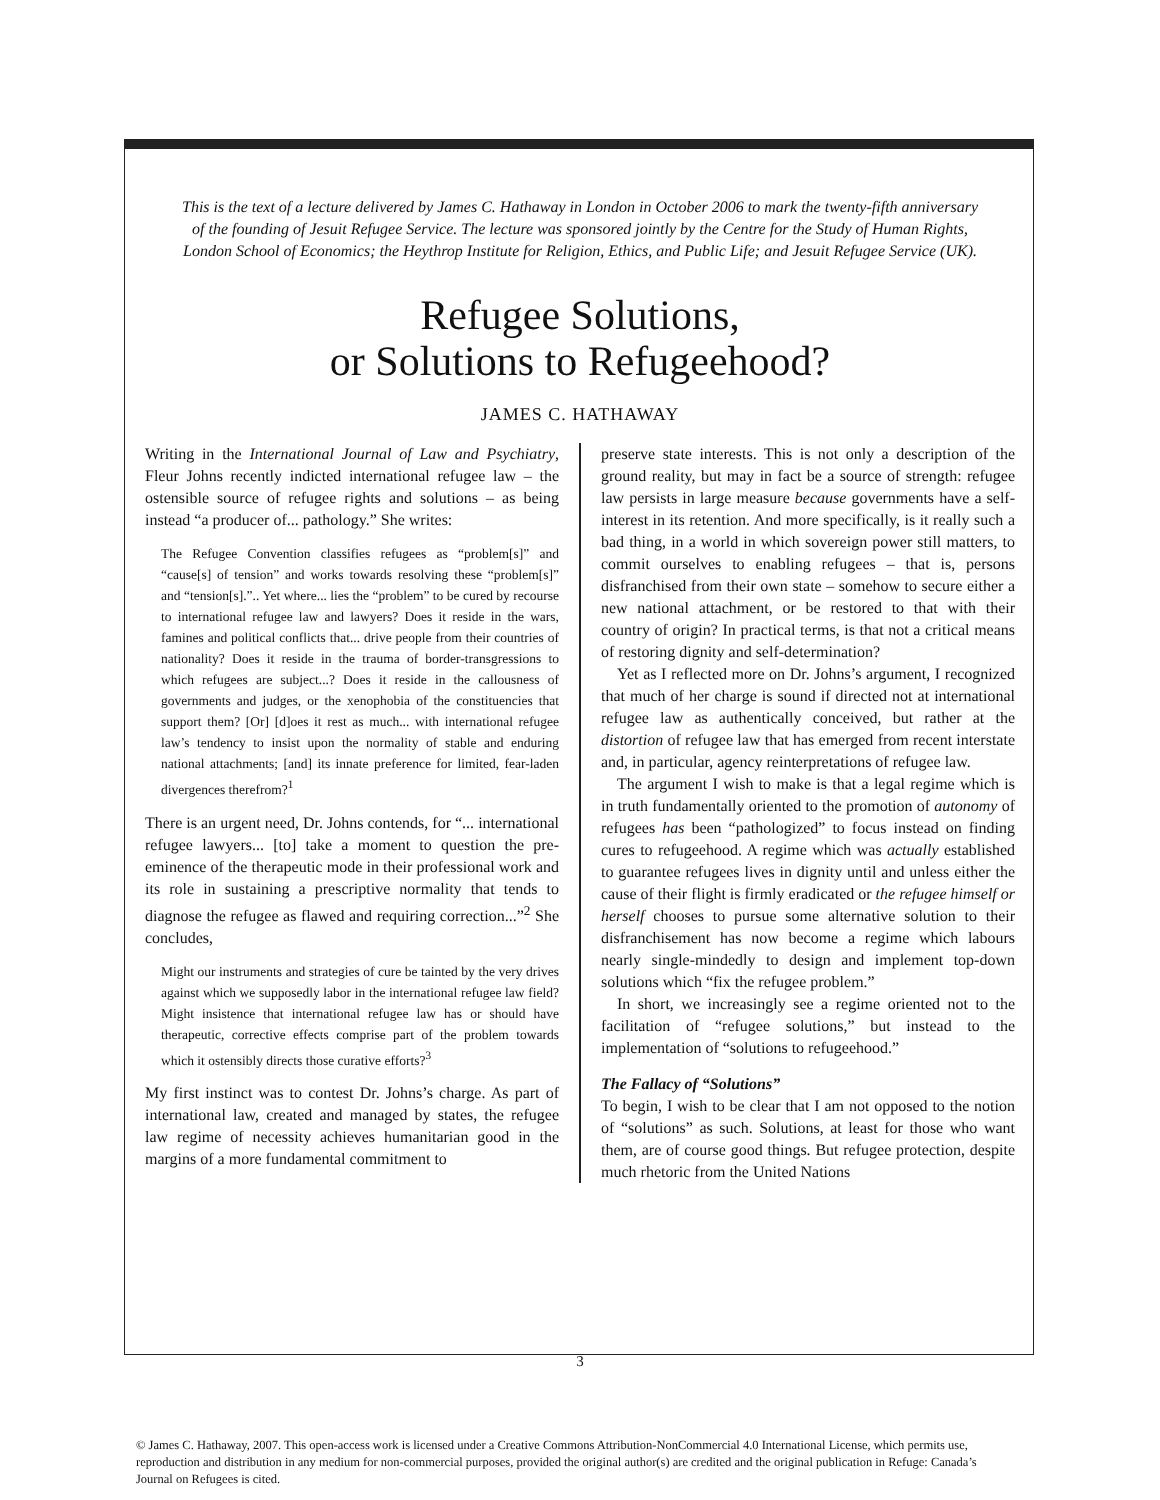This is the text of a lecture delivered by James C. Hathaway in London in October 2006 to mark the twenty-fifth anniversary of the founding of Jesuit Refugee Service. The lecture was sponsored jointly by the Centre for the Study of Human Rights, London School of Economics; the Heythrop Institute for Religion, Ethics, and Public Life; and Jesuit Refugee Service (UK).
Refugee Solutions,
or Solutions to Refugeehood?
JAMES C. HATHAWAY
Writing in the International Journal of Law and Psychiatry, Fleur Johns recently indicted international refugee law – the ostensible source of refugee rights and solutions – as being instead “a producer of... pathology.” She writes:
The Refugee Convention classifies refugees as “problem[s]” and “cause[s] of tension” and works towards resolving these “problem[s]” and “tension[s].”.. Yet where... lies the “problem” to be cured by recourse to international refugee law and lawyers? Does it reside in the wars, famines and political conflicts that... drive people from their countries of nationality? Does it reside in the trauma of border-transgressions to which refugees are subject...? Does it reside in the callousness of governments and judges, or the xenophobia of the constituencies that support them? [Or] [d]oes it rest as much... with international refugee law’s tendency to insist upon the normality of stable and enduring national attachments; [and] its innate preference for limited, fear-laden divergences therefrom?<sup>1</sup>
There is an urgent need, Dr. Johns contends, for “... international refugee lawyers... [to] take a moment to question the pre-eminence of the therapeutic mode in their professional work and its role in sustaining a prescriptive normality that tends to diagnose the refugee as flawed and requiring correction...”<sup>2</sup> She concludes,
Might our instruments and strategies of cure be tainted by the very drives against which we supposedly labor in the international refugee law field? Might insistence that international refugee law has or should have therapeutic, corrective effects comprise part of the problem towards which it ostensibly directs those curative efforts?<sup>3</sup>
My first instinct was to contest Dr. Johns’s charge. As part of international law, created and managed by states, the refugee law regime of necessity achieves humanitarian good in the margins of a more fundamental commitment to
preserve state interests. This is not only a description of the ground reality, but may in fact be a source of strength: refugee law persists in large measure because governments have a self-interest in its retention. And more specifically, is it really such a bad thing, in a world in which sovereign power still matters, to commit ourselves to enabling refugees – that is, persons disfranchised from their own state – somehow to secure either a new national attachment, or be restored to that with their country of origin? In practical terms, is that not a critical means of restoring dignity and self-determination?
Yet as I reflected more on Dr. Johns’s argument, I recognized that much of her charge is sound if directed not at international refugee law as authentically conceived, but rather at the distortion of refugee law that has emerged from recent interstate and, in particular, agency reinterpretations of refugee law.
The argument I wish to make is that a legal regime which is in truth fundamentally oriented to the promotion of autonomy of refugees has been “pathologized” to focus instead on finding cures to refugeehood. A regime which was actually established to guarantee refugees lives in dignity until and unless either the cause of their flight is firmly eradicated or the refugee himself or herself chooses to pursue some alternative solution to their disfranchisement has now become a regime which labours nearly single-mindedly to design and implement top-down solutions which “fix the refugee problem.”
In short, we increasingly see a regime oriented not to the facilitation of “refugee solutions,” but instead to the implementation of “solutions to refugeehood.”
The Fallacy of “Solutions”
To begin, I wish to be clear that I am not opposed to the notion of “solutions” as such. Solutions, at least for those who want them, are of course good things. But refugee protection, despite much rhetoric from the United Nations
3
© James C. Hathaway, 2007. This open-access work is licensed under a Creative Commons Attribution-NonCommercial 4.0 International License, which permits use, reproduction and distribution in any medium for non-commercial purposes, provided the original author(s) are credited and the original publication in Refuge: Canada’s Journal on Refugees is cited.